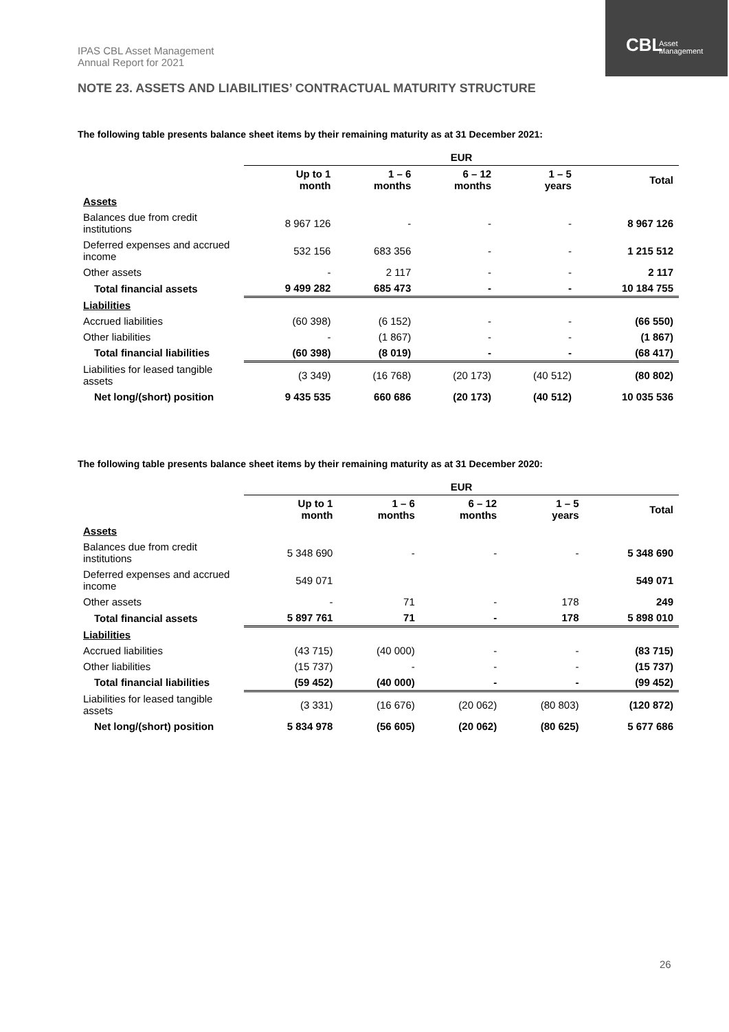IPAS CBL Asset Management
Annual Report for 2021
CBL Asset
Management
NOTE 23. ASSETS AND LIABILITIES’ CONTRACTUAL MATURITY STRUCTURE
The following table presents balance sheet items by their remaining maturity as at 31 December 2021:
| | EUR | | | | |
| --- | --- | --- | --- | --- | --- |
| | Up to 1 month | 1 – 6 months | 6 – 12 months | 1 – 5 years | Total |
| Assets | | | | | |
| Balances due from credit institutions | 8 967 126 | - | - | - | 8 967 126 |
| Deferred expenses and accrued income | 532 156 | 683 356 | - | - | 1 215 512 |
| Other assets | - | 2 117 | - | - | 2 117 |
| Total financial assets | 9 499 282 | 685 473 | - | - | 10 184 755 |
| Liabilities | | | | | |
| Accrued liabilities | (60 398) | (6 152) | - | - | (66 550) |
| Other liabilities | - | (1 867) | - | - | (1 867) |
| Total financial liabilities | (60 398) | (8 019) | - | - | (68 417) |
| Liabilities for leased tangible assets | (3 349) | (16 768) | (20 173) | (40 512) | (80 802) |
| Net long/(short) position | 9 435 535 | 660 686 | (20 173) | (40 512) | 10 035 536 |
The following table presents balance sheet items by their remaining maturity as at 31 December 2020:
| | EUR | | | | |
| --- | --- | --- | --- | --- | --- |
| | Up to 1 month | 1 – 6 months | 6 – 12 months | 1 – 5 years | Total |
| Assets | | | | | |
| Balances due from credit institutions | 5 348 690 | - | - | - | 5 348 690 |
| Deferred expenses and accrued income | 549 071 | | | | 549 071 |
| Other assets | - | 71 | - | 178 | 249 |
| Total financial assets | 5 897 761 | 71 | - | 178 | 5 898 010 |
| Liabilities | | | | | |
| Accrued liabilities | (43 715) | (40 000) | - | - | (83 715) |
| Other liabilities | (15 737) | - | - | - | (15 737) |
| Total financial liabilities | (59 452) | (40 000) | - | - | (99 452) |
| Liabilities for leased tangible assets | (3 331) | (16 676) | (20 062) | (80 803) | (120 872) |
| Net long/(short) position | 5 834 978 | (56 605) | (20 062) | (80 625) | 5 677 686 |
26